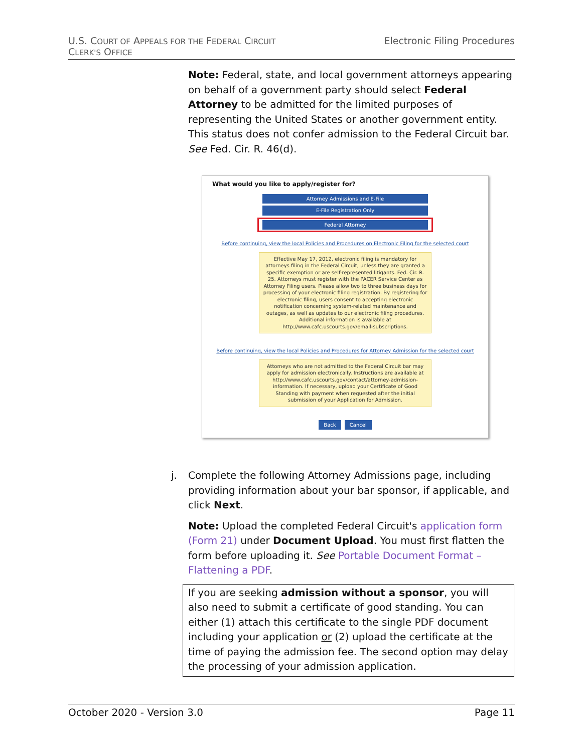U.S. COURT OF APPEALS FOR THE FEDERAL CIRCUIT
CLERK'S OFFICE
Electronic Filing Procedures
Note: Federal, state, and local government attorneys appearing on behalf of a government party should select Federal Attorney to be admitted for the limited purposes of representing the United States or another government entity. This status does not confer admission to the Federal Circuit bar. See Fed. Cir. R. 46(d).
What would you like to apply/register for?
Attorney Admissions and E-File
E-File Registration Only
Federal Attorney
Before continuing, view the local Policies and Procedures on Electronic Filing for the selected court
Effective May 17, 2012, electronic filing is mandatory for attorneys filing in the Federal Circuit, unless they are granted a specific exemption or are self-represented litigants. Fed. Cir. R. 25. Attorneys must register with the PACER Service Center as Attorney Filing users. Please allow two to three business days for processing of your electronic filing registration. By registering for electronic filing, users consent to accepting electronic notification concerning system-related maintenance and outages, as well as updates to our electronic filing procedures. Additional information is available at http://www.cafc.uscourts.gov/email-subscriptions.
Before continuing, view the local Policies and Procedures for Attorney Admission for the selected court
Attorneys who are not admitted to the Federal Circuit bar may apply for admission electronically. Instructions are available at http://www.cafc.uscourts.gov/contact/attorney-admission-information. If necessary, upload your Certificate of Good Standing with payment when requested after the initial submission of your Application for Admission.
Back Cancel
j. Complete the following Attorney Admissions page, including providing information about your bar sponsor, if applicable, and click Next.
Note: Upload the completed Federal Circuit's application form (Form 21) under Document Upload. You must first flatten the form before uploading it. See Portable Document Format – Flattening a PDF.
If you are seeking admission without a sponsor, you will also need to submit a certificate of good standing. You can either (1) attach this certificate to the single PDF document including your application or (2) upload the certificate at the time of paying the admission fee. The second option may delay the processing of your admission application.
October 2020 - Version 3.0 Page 11